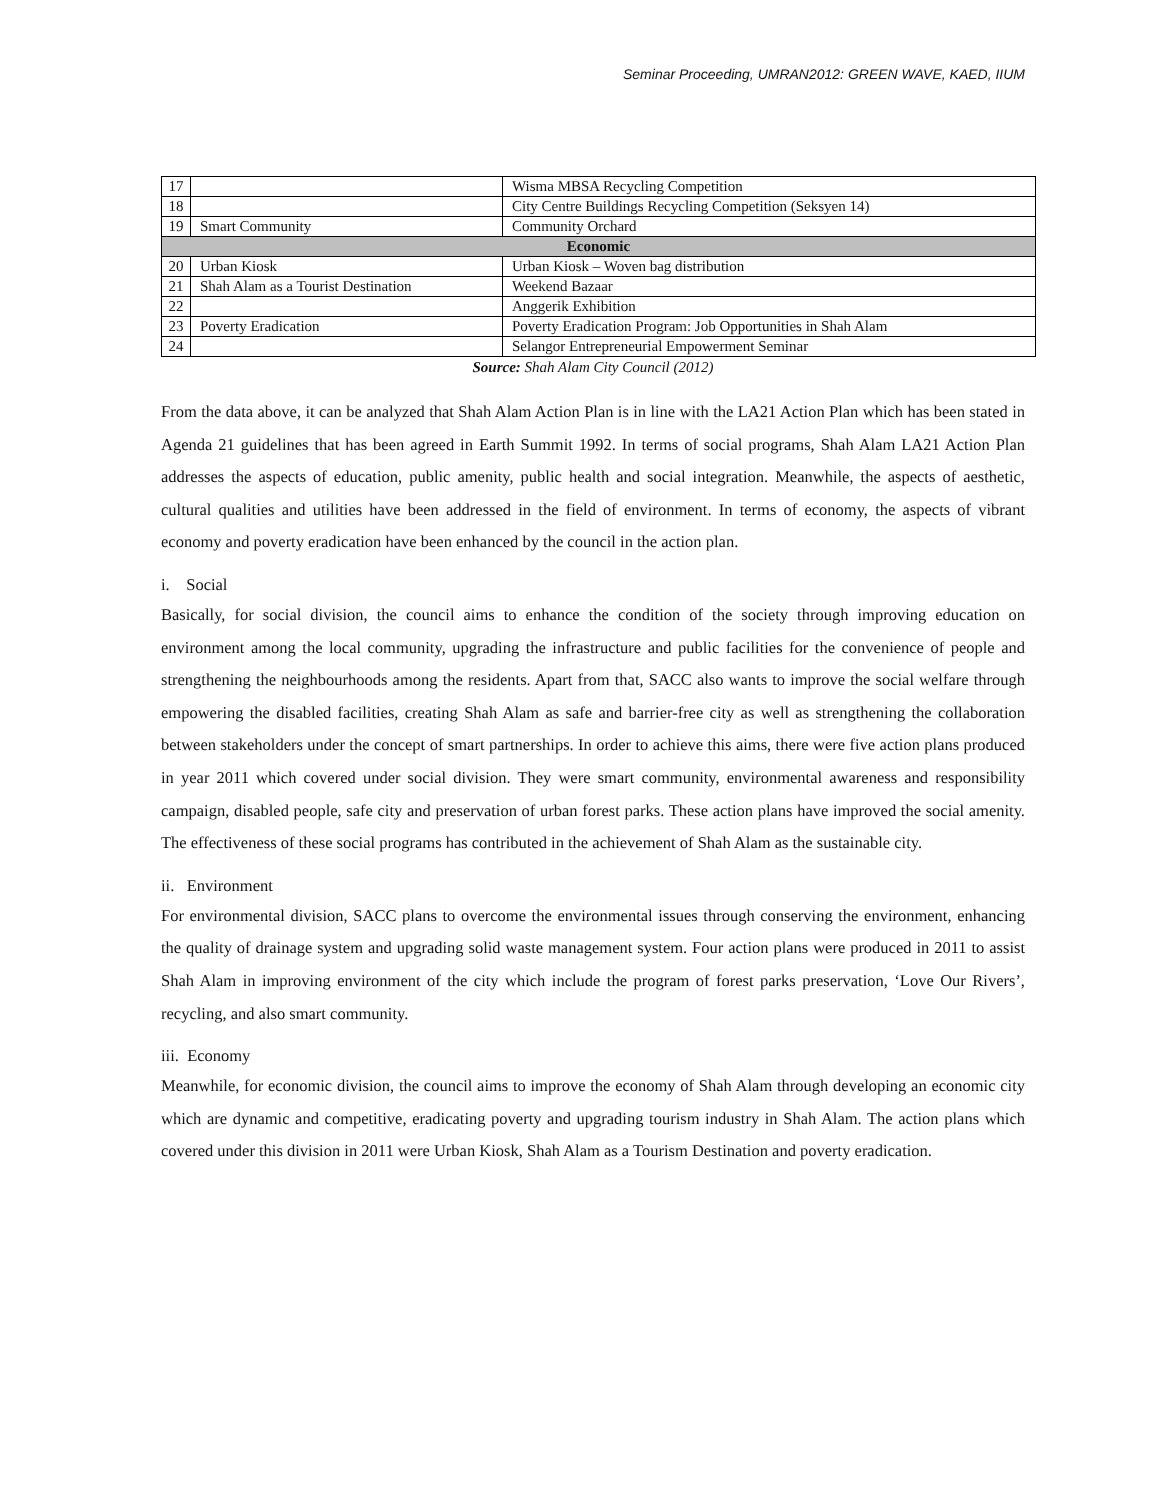Seminar Proceeding, UMRAN2012: GREEN WAVE, KAED, IIUM
| 17 | | Wisma MBSA Recycling Competition |
| 18 | | City Centre Buildings Recycling Competition (Seksyen 14) |
| 19 | Smart Community | Community Orchard |
| Economic | | |
| 20 | Urban Kiosk | Urban Kiosk – Woven bag distribution |
| 21 | Shah Alam as a Tourist Destination | Weekend Bazaar |
| 22 | | Anggerik Exhibition |
| 23 | Poverty Eradication | Poverty Eradication Program: Job Opportunities in Shah Alam |
| 24 | | Selangor Entrepreneurial Empowerment Seminar |
Source: Shah Alam City Council (2012)
From the data above, it can be analyzed that Shah Alam Action Plan is in line with the LA21 Action Plan which has been stated in Agenda 21 guidelines that has been agreed in Earth Summit 1992. In terms of social programs, Shah Alam LA21 Action Plan addresses the aspects of education, public amenity, public health and social integration. Meanwhile, the aspects of aesthetic, cultural qualities and utilities have been addressed in the field of environment. In terms of economy, the aspects of vibrant economy and poverty eradication have been enhanced by the council in the action plan.
i. Social
Basically, for social division, the council aims to enhance the condition of the society through improving education on environment among the local community, upgrading the infrastructure and public facilities for the convenience of people and strengthening the neighbourhoods among the residents. Apart from that, SACC also wants to improve the social welfare through empowering the disabled facilities, creating Shah Alam as safe and barrier-free city as well as strengthening the collaboration between stakeholders under the concept of smart partnerships. In order to achieve this aims, there were five action plans produced in year 2011 which covered under social division. They were smart community, environmental awareness and responsibility campaign, disabled people, safe city and preservation of urban forest parks. These action plans have improved the social amenity. The effectiveness of these social programs has contributed in the achievement of Shah Alam as the sustainable city.
ii. Environment
For environmental division, SACC plans to overcome the environmental issues through conserving the environment, enhancing the quality of drainage system and upgrading solid waste management system. Four action plans were produced in 2011 to assist Shah Alam in improving environment of the city which include the program of forest parks preservation, ‘Love Our Rivers’, recycling, and also smart community.
iii. Economy
Meanwhile, for economic division, the council aims to improve the economy of Shah Alam through developing an economic city which are dynamic and competitive, eradicating poverty and upgrading tourism industry in Shah Alam. The action plans which covered under this division in 2011 were Urban Kiosk, Shah Alam as a Tourism Destination and poverty eradication.